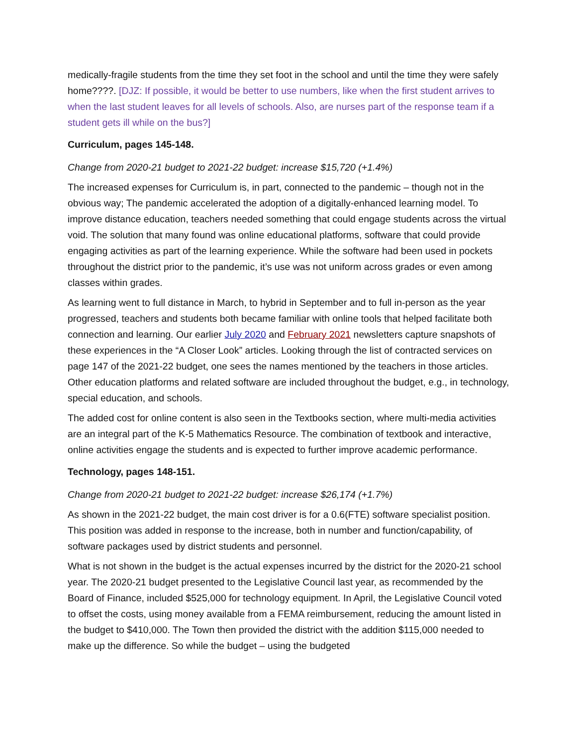medically-fragile students from the time they set foot in the school and until the time they were safely home????. [DJZ: If possible, it would be better to use numbers, like when the first student arrives to when the last student leaves for all levels of schools. Also, are nurses part of the response team if a student gets ill while on the bus?]
Curriculum, pages 145-148.
Change from 2020-21 budget to 2021-22 budget: increase $15,720 (+1.4%)
The increased expenses for Curriculum is, in part, connected to the pandemic – though not in the obvious way; The pandemic accelerated the adoption of a digitally-enhanced learning model. To improve distance education, teachers needed something that could engage students across the virtual void. The solution that many found was online educational platforms, software that could provide engaging activities as part of the learning experience. While the software had been used in pockets throughout the district prior to the pandemic, it’s use was not uniform across grades or even among classes within grades.
As learning went to full distance in March, to hybrid in September and to full in-person as the year progressed, teachers and students both became familiar with online tools that helped facilitate both connection and learning. Our earlier July 2020 and February 2021 newsletters capture snapshots of these experiences in the “A Closer Look” articles. Looking through the list of contracted services on page 147 of the 2021-22 budget, one sees the names mentioned by the teachers in those articles. Other education platforms and related software are included throughout the budget, e.g., in technology, special education, and schools.
The added cost for online content is also seen in the Textbooks section, where multi-media activities are an integral part of the K-5 Mathematics Resource. The combination of textbook and interactive, online activities engage the students and is expected to further improve academic performance.
Technology, pages 148-151.
Change from 2020-21 budget to 2021-22 budget: increase $26,174 (+1.7%)
As shown in the 2021-22 budget, the main cost driver is for a 0.6(FTE) software specialist position. This position was added in response to the increase, both in number and function/capability, of software packages used by district students and personnel.
What is not shown in the budget is the actual expenses incurred by the district for the 2020-21 school year. The 2020-21 budget presented to the Legislative Council last year, as recommended by the Board of Finance, included $525,000 for technology equipment. In April, the Legislative Council voted to offset the costs, using money available from a FEMA reimbursement, reducing the amount listed in the budget to $410,000. The Town then provided the district with the addition $115,000 needed to make up the difference. So while the budget – using the budgeted